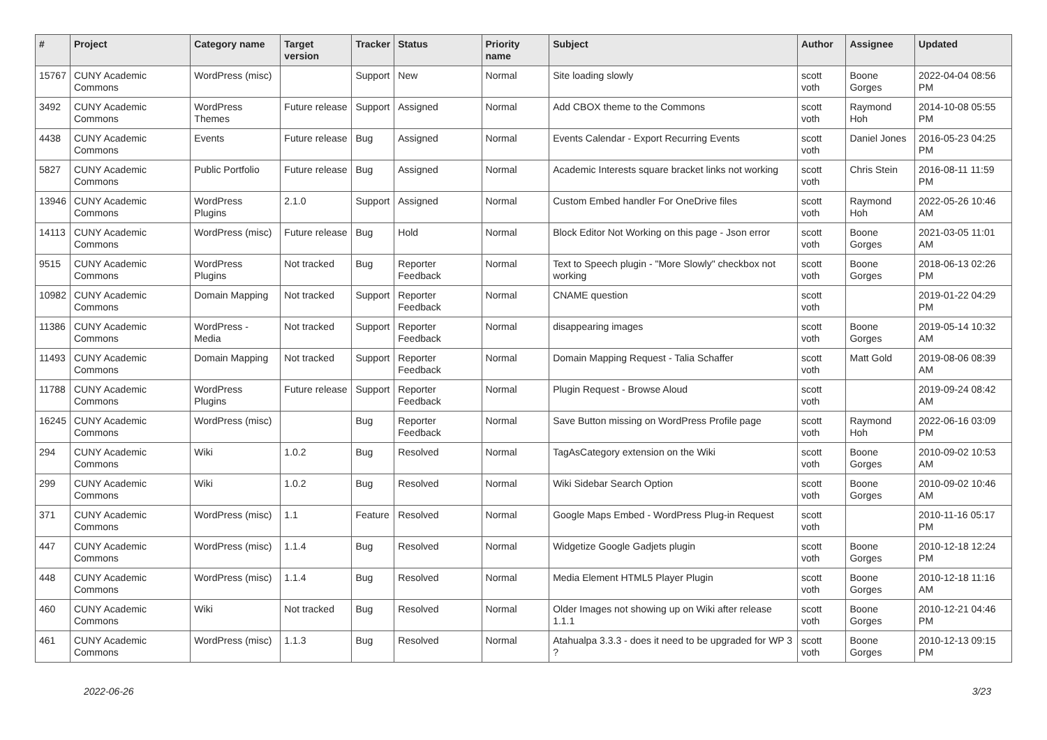| # | Project | Category name | Target version | Tracker | Status | Priority name | Subject | Author | Assignee | Updated |
| --- | --- | --- | --- | --- | --- | --- | --- | --- | --- | --- |
| 15767 | CUNY Academic Commons | WordPress (misc) | | Support | New | Normal | Site loading slowly | scott voth | Boone Gorges | 2022-04-04 08:56 PM |
| 3492 | CUNY Academic Commons | WordPress Themes | Future release | Support | Assigned | Normal | Add CBOX theme to the Commons | scott voth | Raymond Hoh | 2014-10-08 05:55 PM |
| 4438 | CUNY Academic Commons | Events | Future release | Bug | Assigned | Normal | Events Calendar - Export Recurring Events | scott voth | Daniel Jones | 2016-05-23 04:25 PM |
| 5827 | CUNY Academic Commons | Public Portfolio | Future release | Bug | Assigned | Normal | Academic Interests square bracket links not working | scott voth | Chris Stein | 2016-08-11 11:59 PM |
| 13946 | CUNY Academic Commons | WordPress Plugins | 2.1.0 | Support | Assigned | Normal | Custom Embed handler For OneDrive files | scott voth | Raymond Hoh | 2022-05-26 10:46 AM |
| 14113 | CUNY Academic Commons | WordPress (misc) | Future release | Bug | Hold | Normal | Block Editor Not Working on this page - Json error | scott voth | Boone Gorges | 2021-03-05 11:01 AM |
| 9515 | CUNY Academic Commons | WordPress Plugins | Not tracked | Bug | Reporter Feedback | Normal | Text to Speech plugin - "More Slowly" checkbox not working | scott voth | Boone Gorges | 2018-06-13 02:26 PM |
| 10982 | CUNY Academic Commons | Domain Mapping | Not tracked | Support | Reporter Feedback | Normal | CNAME question | scott voth | | 2019-01-22 04:29 PM |
| 11386 | CUNY Academic Commons | WordPress - Media | Not tracked | Support | Reporter Feedback | Normal | disappearing images | scott voth | Boone Gorges | 2019-05-14 10:32 AM |
| 11493 | CUNY Academic Commons | Domain Mapping | Not tracked | Support | Reporter Feedback | Normal | Domain Mapping Request - Talia Schaffer | scott voth | Matt Gold | 2019-08-06 08:39 AM |
| 11788 | CUNY Academic Commons | WordPress Plugins | Future release | Support | Reporter Feedback | Normal | Plugin Request - Browse Aloud | scott voth | | 2019-09-24 08:42 AM |
| 16245 | CUNY Academic Commons | WordPress (misc) | | Bug | Reporter Feedback | Normal | Save Button missing on WordPress Profile page | scott voth | Raymond Hoh | 2022-06-16 03:09 PM |
| 294 | CUNY Academic Commons | Wiki | 1.0.2 | Bug | Resolved | Normal | TagAsCategory extension on the Wiki | scott voth | Boone Gorges | 2010-09-02 10:53 AM |
| 299 | CUNY Academic Commons | Wiki | 1.0.2 | Bug | Resolved | Normal | Wiki Sidebar Search Option | scott voth | Boone Gorges | 2010-09-02 10:46 AM |
| 371 | CUNY Academic Commons | WordPress (misc) | 1.1 | Feature | Resolved | Normal | Google Maps Embed - WordPress Plug-in Request | scott voth | | 2010-11-16 05:17 PM |
| 447 | CUNY Academic Commons | WordPress (misc) | 1.1.4 | Bug | Resolved | Normal | Widgetize Google Gadjets plugin | scott voth | Boone Gorges | 2010-12-18 12:24 PM |
| 448 | CUNY Academic Commons | WordPress (misc) | 1.1.4 | Bug | Resolved | Normal | Media Element HTML5 Player Plugin | scott voth | Boone Gorges | 2010-12-18 11:16 AM |
| 460 | CUNY Academic Commons | Wiki | Not tracked | Bug | Resolved | Normal | Older Images not showing up on Wiki after release 1.1.1 | scott voth | Boone Gorges | 2010-12-21 04:46 PM |
| 461 | CUNY Academic Commons | WordPress (misc) | 1.1.3 | Bug | Resolved | Normal | Atahualpa 3.3.3 - does it need to be upgraded for WP 3 ? | scott voth | Boone Gorges | 2010-12-13 09:15 PM |
2022-06-26 3/23